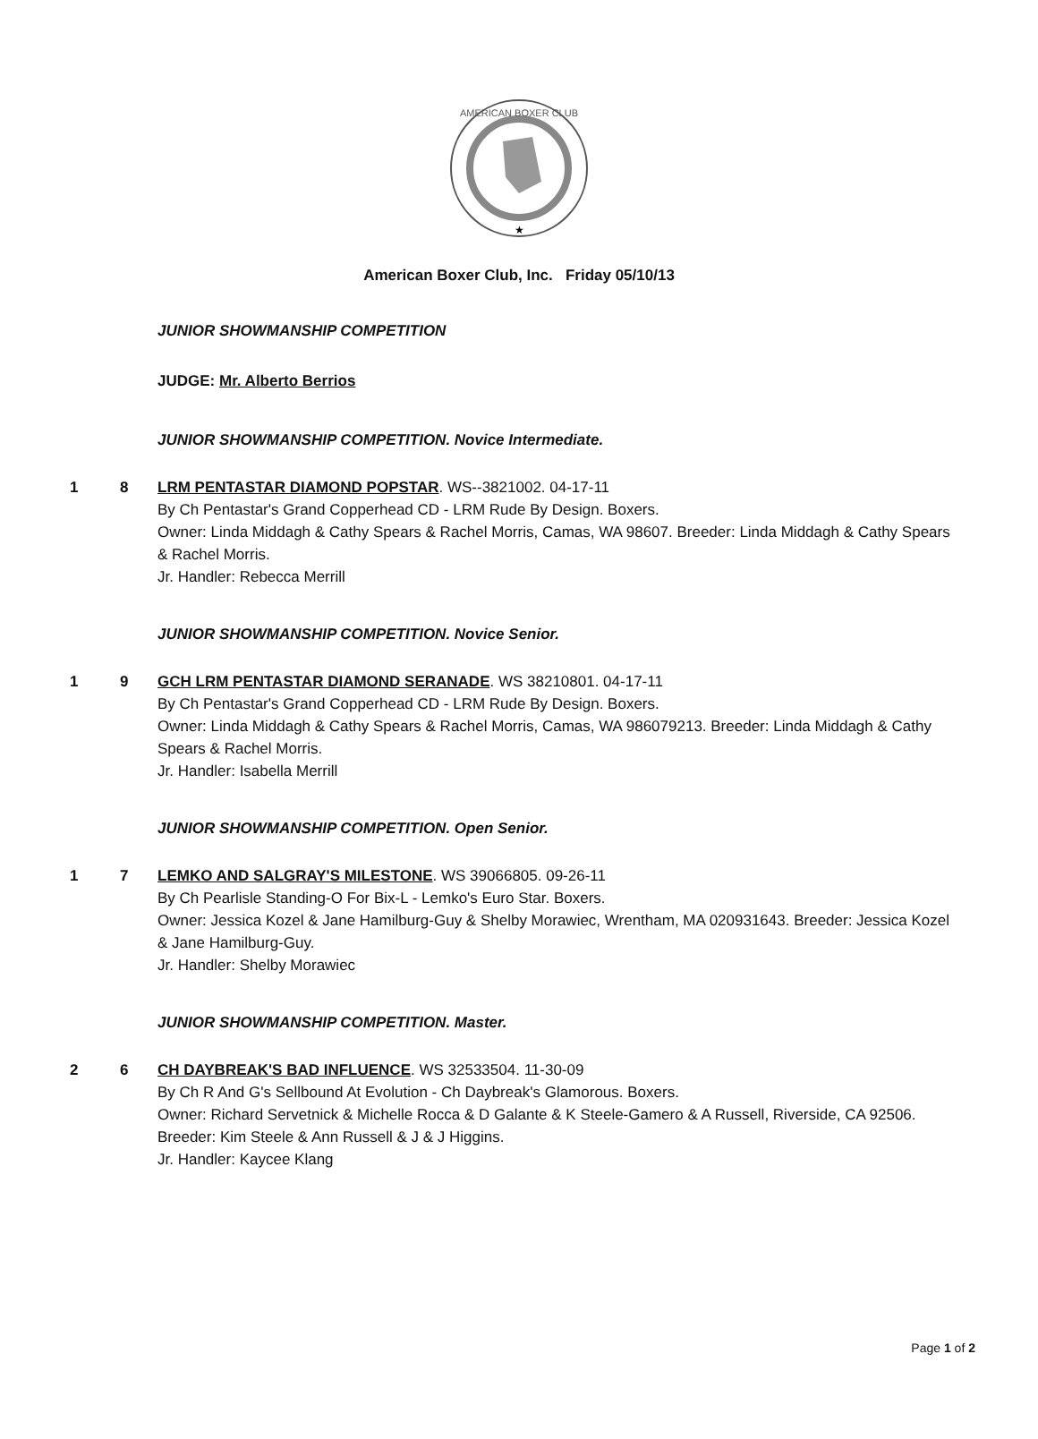AMERICAN BOXER CLUB
★
American Boxer Club, Inc. Friday 05/10/13
JUNIOR SHOWMANSHIP COMPETITION
JUDGE: Mr. Alberto Berrios
JUNIOR SHOWMANSHIP COMPETITION. Novice Intermediate.
1 8 LRM PENTASTAR DIAMOND POPSTAR. WS--3821002. 04-17-11
By Ch Pentastar's Grand Copperhead CD - LRM Rude By Design. Boxers.
Owner: Linda Middagh & Cathy Spears & Rachel Morris, Camas, WA 98607. Breeder: Linda Middagh & Cathy Spears & Rachel Morris.
Jr. Handler: Rebecca Merrill
JUNIOR SHOWMANSHIP COMPETITION. Novice Senior.
1 9 GCH LRM PENTASTAR DIAMOND SERANADE. WS 38210801. 04-17-11
By Ch Pentastar's Grand Copperhead CD - LRM Rude By Design. Boxers.
Owner: Linda Middagh & Cathy Spears & Rachel Morris, Camas, WA 986079213. Breeder: Linda Middagh & Cathy Spears & Rachel Morris.
Jr. Handler: Isabella Merrill
JUNIOR SHOWMANSHIP COMPETITION. Open Senior.
1 7 LEMKO AND SALGRAY'S MILESTONE. WS 39066805. 09-26-11
By Ch Pearlisle Standing-O For Bix-L - Lemko's Euro Star. Boxers.
Owner: Jessica Kozel & Jane Hamilburg-Guy & Shelby Morawiec, Wrentham, MA 020931643. Breeder: Jessica Kozel & Jane Hamilburg-Guy.
Jr. Handler: Shelby Morawiec
JUNIOR SHOWMANSHIP COMPETITION. Master.
2 6 CH DAYBREAK'S BAD INFLUENCE. WS 32533504. 11-30-09
By Ch R And G's Sellbound At Evolution - Ch Daybreak's Glamorous. Boxers.
Owner: Richard Servetnick & Michelle Rocca & D Galante & K Steele-Gamero & A Russell, Riverside, CA 92506. Breeder: Kim Steele & Ann Russell & J & J Higgins.
Jr. Handler: Kaycee Klang
Page 1 of 2